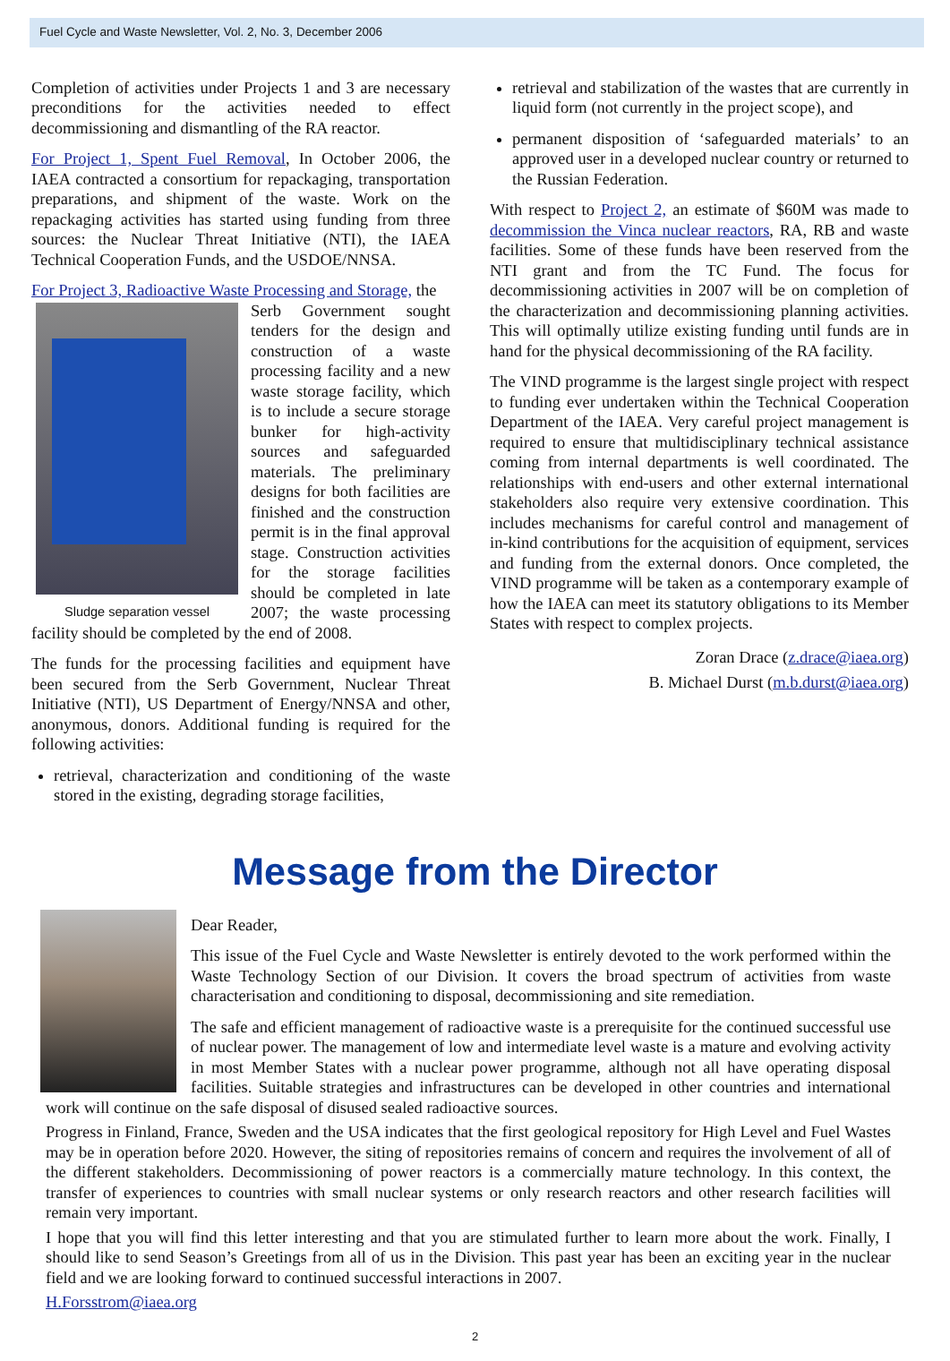Fuel Cycle and Waste Newsletter, Vol. 2, No. 3, December 2006
Completion of activities under Projects 1 and 3 are necessary preconditions for the activities needed to effect decommissioning and dismantling of the RA reactor.
For Project 1, Spent Fuel Removal, In October 2006, the IAEA contracted a consortium for repackaging, transportation preparations, and shipment of the waste. Work on the repackaging activities has started using funding from three sources: the Nuclear Threat Initiative (NTI), the IAEA Technical Cooperation Funds, and the USDOE/NNSA.
For Project 3, Radioactive Waste Processing and Storage, the
Sludge separation vessel
Serb Government sought tenders for the design and construction of a waste processing facility and a new waste storage facility, which is to include a secure storage bunker for high-activity sources and safeguarded materials. The preliminary designs for both facilities are finished and the construction permit is in the final approval stage. Construction activities for the storage facilities should be completed in late 2007; the waste processing facility should be completed by the end of 2008.
The funds for the processing facilities and equipment have been secured from the Serb Government, Nuclear Threat Initiative (NTI), US Department of Energy/NNSA and other, anonymous, donors. Additional funding is required for the following activities:
retrieval, characterization and conditioning of the waste stored in the existing, degrading storage facilities,
retrieval and stabilization of the wastes that are currently in liquid form (not currently in the project scope), and
permanent disposition of ‘safeguarded materials’ to an approved user in a developed nuclear country or returned to the Russian Federation.
With respect to Project 2, an estimate of $60M was made to decommission the Vinca nuclear reactors, RA, RB and waste facilities. Some of these funds have been reserved from the NTI grant and from the TC Fund. The focus for decommissioning activities in 2007 will be on completion of the characterization and decommissioning planning activities. This will optimally utilize existing funding until funds are in hand for the physical decommissioning of the RA facility.
The VIND programme is the largest single project with respect to funding ever undertaken within the Technical Cooperation Department of the IAEA. Very careful project management is required to ensure that multidisciplinary technical assistance coming from internal departments is well coordinated. The relationships with end-users and other external international stakeholders also require very extensive coordination. This includes mechanisms for careful control and management of in-kind contributions for the acquisition of equipment, services and funding from the external donors. Once completed, the VIND programme will be taken as a contemporary example of how the IAEA can meet its statutory obligations to its Member States with respect to complex projects.
Zoran Drace (z.drace@iaea.org)
B. Michael Durst (m.b.durst@iaea.org)
Message from the Director
Dear Reader,
This issue of the Fuel Cycle and Waste Newsletter is entirely devoted to the work performed within the Waste Technology Section of our Division. It covers the broad spectrum of activities from waste characterisation and conditioning to disposal, decommissioning and site remediation.
The safe and efficient management of radioactive waste is a prerequisite for the continued successful use of nuclear power. The management of low and intermediate level waste is a mature and evolving activity in most Member States with a nuclear power programme, although not all have operating disposal facilities. Suitable strategies and infrastructures can be developed in other countries and international work will continue on the safe disposal of disused sealed radioactive sources.
Progress in Finland, France, Sweden and the USA indicates that the first geological repository for High Level and Fuel Wastes may be in operation before 2020. However, the siting of repositories remains of concern and requires the involvement of all of the different stakeholders. Decommissioning of power reactors is a commercially mature technology. In this context, the transfer of experiences to countries with small nuclear systems or only research reactors and other research facilities will remain very important.
I hope that you will find this letter interesting and that you are stimulated further to learn more about the work. Finally, I should like to send Season’s Greetings from all of us in the Division. This past year has been an exciting year in the nuclear field and we are looking forward to continued successful interactions in 2007.
H.Forsstrom@iaea.org
2